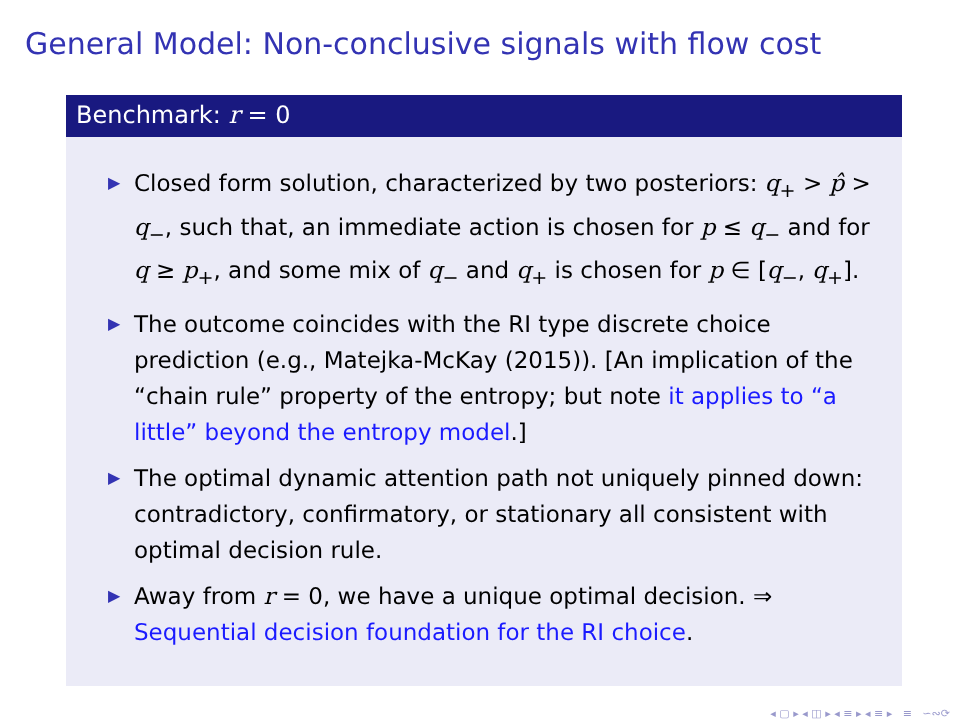General Model: Non-conclusive signals with flow cost
Benchmark: r = 0
▶ Closed form solution, characterized by two posteriors: q<sub>+</sub> > p̂ > q<sub>−</sub>, such that, an immediate action is chosen for p ≤ q<sub>−</sub> and for q ≥ p<sub>+</sub>, and some mix of q<sub>−</sub> and q<sub>+</sub> is chosen for p ∈ [q<sub>−</sub>, q<sub>+</sub>].
▶ The outcome coincides with the RI type discrete choice prediction (e.g., Matejka-McKay (2015)). [An implication of the “chain rule” property of the entropy; but note it applies to “a little” beyond the entropy model.]
▶ The optimal dynamic attention path not uniquely pinned down: contradictory, confirmatory, or stationary all consistent with optimal decision rule.
▶ Away from r = 0, we have a unique optimal decision. ⇒ Sequential decision foundation for the RI choice.
◂ ▢ ▸ ◂ ◫ ▸ ◂ ≡ ▸ ◂ ≡ ▸ ≡ ∽∾⟳